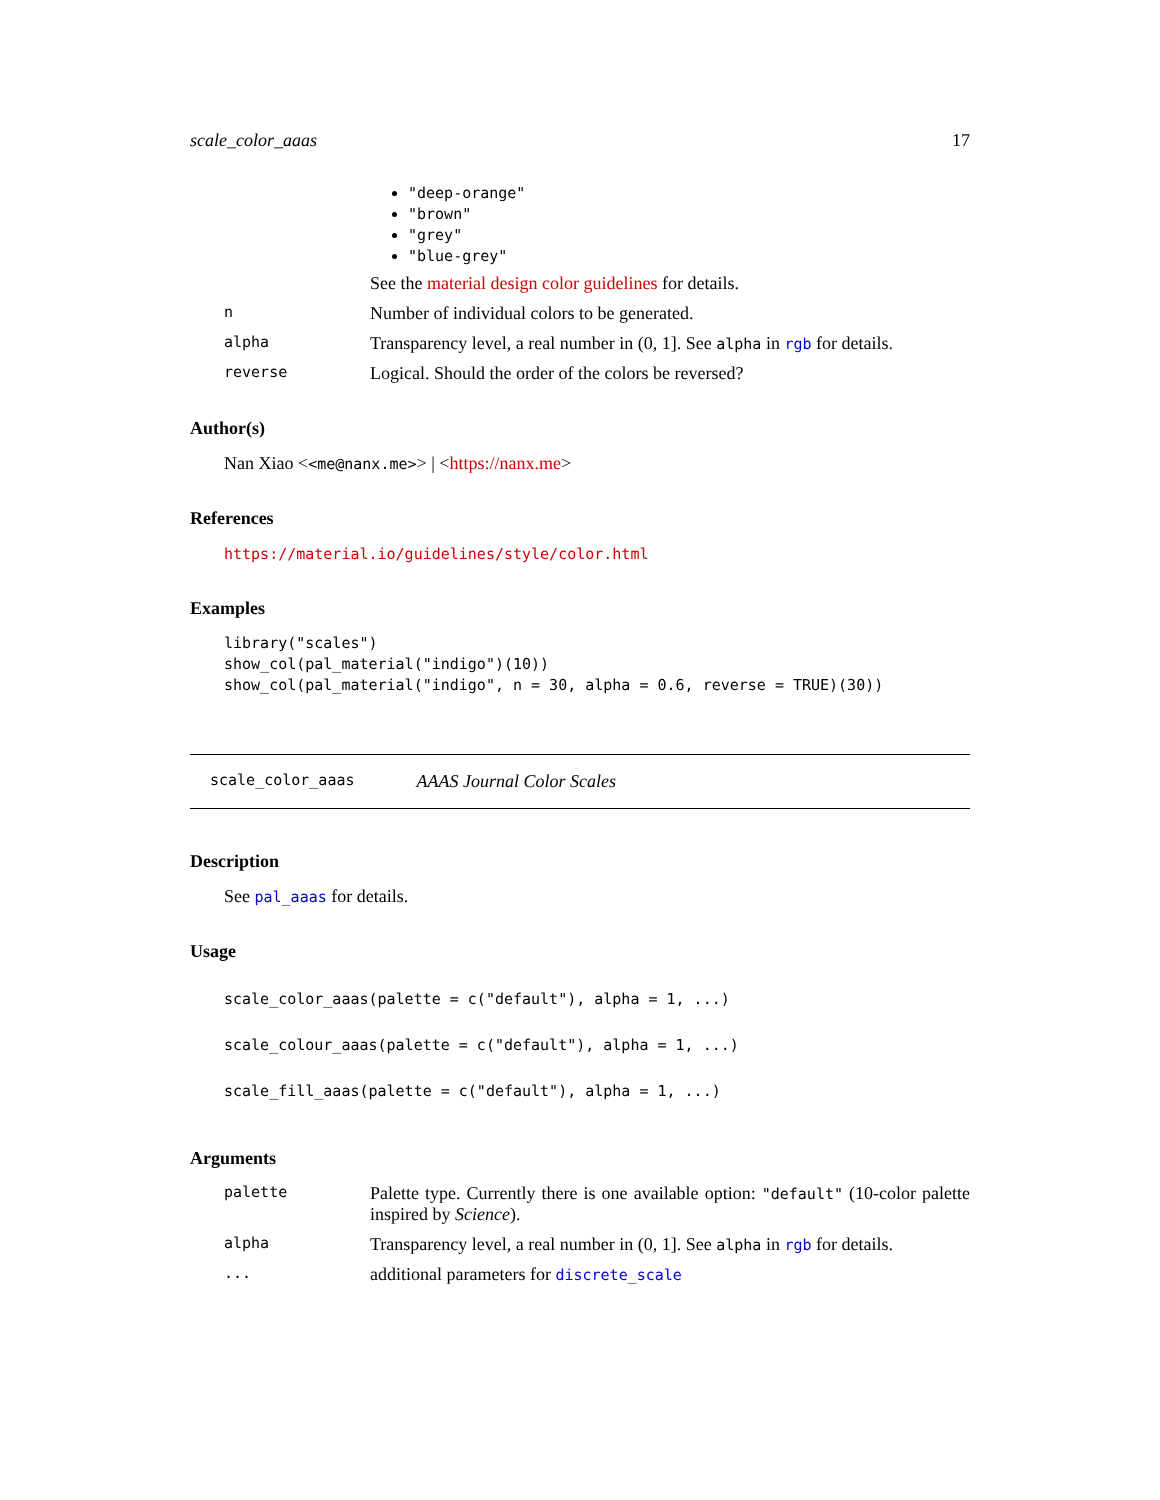scale_color_aaas 17
"deep-orange"
"brown"
"grey"
"blue-grey"
See the material design color guidelines for details.
n
Number of individual colors to be generated.
alpha
Transparency level, a real number in (0, 1]. See alpha in rgb for details.
reverse
Logical. Should the order of the colors be reversed?
Author(s)
Nan Xiao <<me@nanx.me>> | <https://nanx.me>
References
https://material.io/guidelines/style/color.html
Examples
library("scales")
show_col(pal_material("indigo")(10))
show_col(pal_material("indigo", n = 30, alpha = 0.6, reverse = TRUE)(30))
scale_color_aaas AAAS Journal Color Scales
Description
See pal_aaas for details.
Usage
scale_color_aaas(palette = c("default"), alpha = 1, ...)
scale_colour_aaas(palette = c("default"), alpha = 1, ...)
scale_fill_aaas(palette = c("default"), alpha = 1, ...)
Arguments
palette
Palette type. Currently there is one available option: "default" (10-color palette inspired by Science).
alpha
Transparency level, a real number in (0, 1]. See alpha in rgb for details.
...
additional parameters for discrete_scale